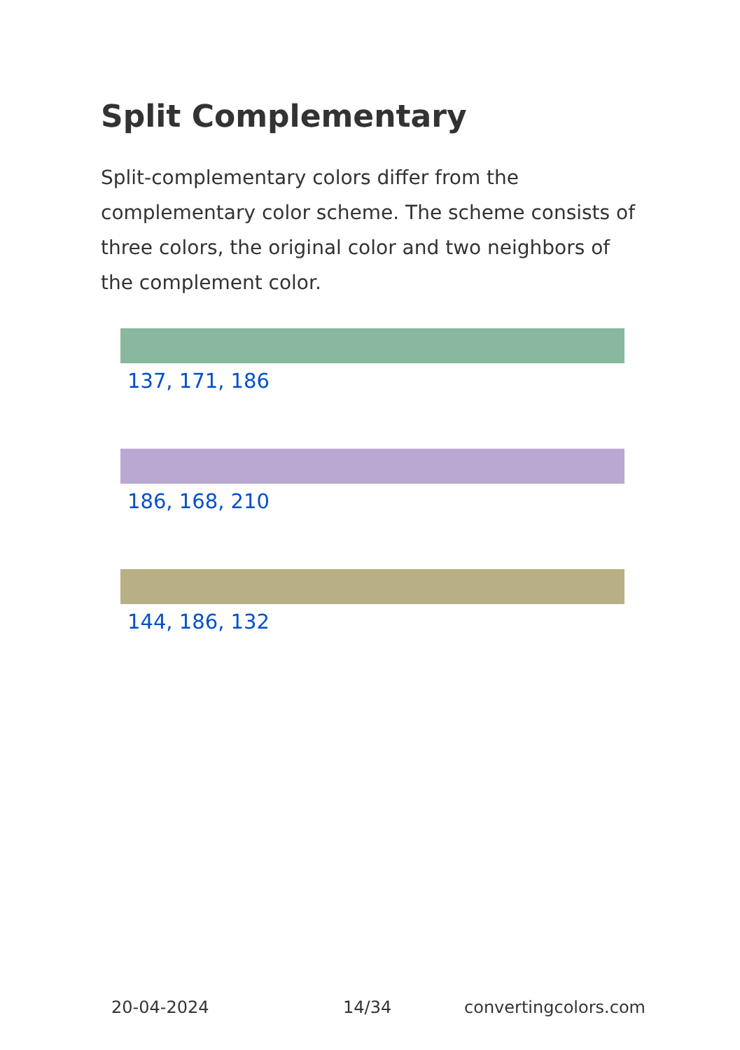Split Complementary
Split-complementary colors differ from the complementary color scheme. The scheme consists of three colors, the original color and two neighbors of the complement color.
137, 171, 186
186, 168, 210
144, 186, 132
20-04-2024 14/34 convertingcolors.com